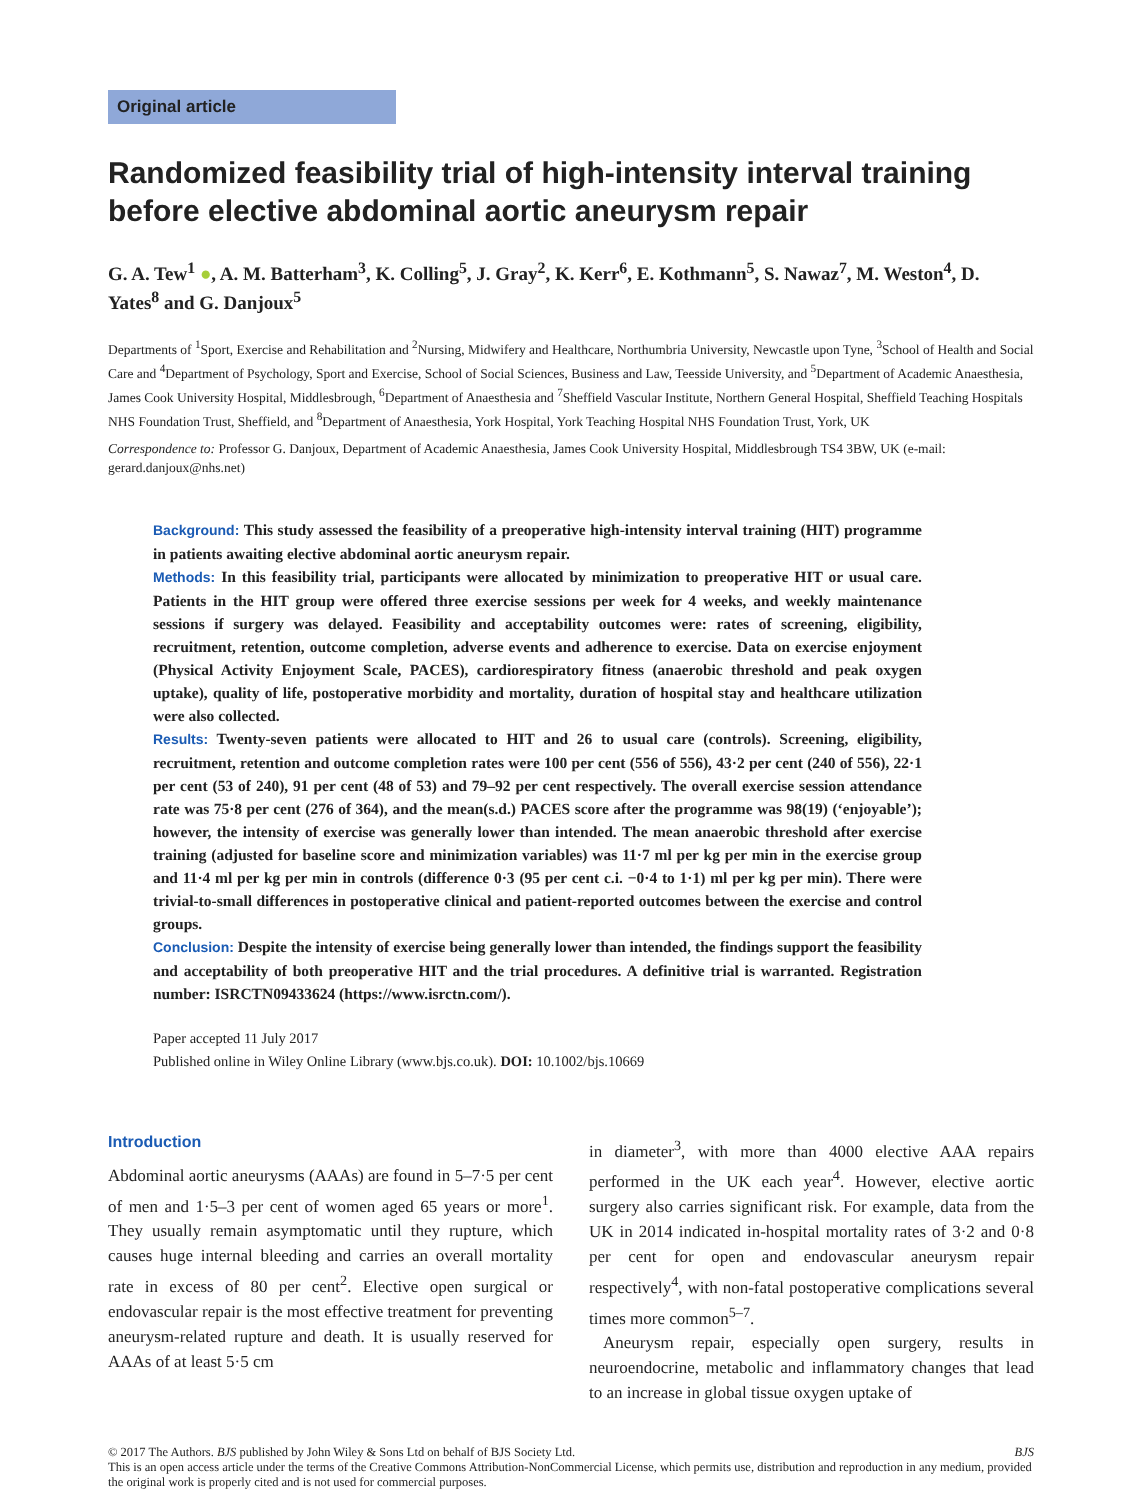Original article
Randomized feasibility trial of high-intensity interval training before elective abdominal aortic aneurysm repair
G. A. Tew<sup>1</sup> ●, A. M. Batterham<sup>3</sup>, K. Colling<sup>5</sup>, J. Gray<sup>2</sup>, K. Kerr<sup>6</sup>, E. Kothmann<sup>5</sup>, S. Nawaz<sup>7</sup>, M. Weston<sup>4</sup>, D. Yates<sup>8</sup> and G. Danjoux<sup>5</sup>
Departments of <sup>1</sup>Sport, Exercise and Rehabilitation and <sup>2</sup>Nursing, Midwifery and Healthcare, Northumbria University, Newcastle upon Tyne, <sup>3</sup>School of Health and Social Care and <sup>4</sup>Department of Psychology, Sport and Exercise, School of Social Sciences, Business and Law, Teesside University, and <sup>5</sup>Department of Academic Anaesthesia, James Cook University Hospital, Middlesbrough, <sup>6</sup>Department of Anaesthesia and <sup>7</sup>Sheffield Vascular Institute, Northern General Hospital, Sheffield Teaching Hospitals NHS Foundation Trust, Sheffield, and <sup>8</sup>Department of Anaesthesia, York Hospital, York Teaching Hospital NHS Foundation Trust, York, UK
Correspondence to: Professor G. Danjoux, Department of Academic Anaesthesia, James Cook University Hospital, Middlesbrough TS4 3BW, UK (e-mail: gerard.danjoux@nhs.net)
Background: This study assessed the feasibility of a preoperative high-intensity interval training (HIT) programme in patients awaiting elective abdominal aortic aneurysm repair.
Methods: In this feasibility trial, participants were allocated by minimization to preoperative HIT or usual care. Patients in the HIT group were offered three exercise sessions per week for 4 weeks, and weekly maintenance sessions if surgery was delayed. Feasibility and acceptability outcomes were: rates of screening, eligibility, recruitment, retention, outcome completion, adverse events and adherence to exercise. Data on exercise enjoyment (Physical Activity Enjoyment Scale, PACES), cardiorespiratory fitness (anaerobic threshold and peak oxygen uptake), quality of life, postoperative morbidity and mortality, duration of hospital stay and healthcare utilization were also collected.
Results: Twenty-seven patients were allocated to HIT and 26 to usual care (controls). Screening, eligibility, recruitment, retention and outcome completion rates were 100 per cent (556 of 556), 43·2 per cent (240 of 556), 22·1 per cent (53 of 240), 91 per cent (48 of 53) and 79–92 per cent respectively. The overall exercise session attendance rate was 75·8 per cent (276 of 364), and the mean(s.d.) PACES score after the programme was 98(19) (‘enjoyable’); however, the intensity of exercise was generally lower than intended. The mean anaerobic threshold after exercise training (adjusted for baseline score and minimization variables) was 11·7 ml per kg per min in the exercise group and 11·4 ml per kg per min in controls (difference 0·3 (95 per cent c.i. −0·4 to 1·1) ml per kg per min). There were trivial-to-small differences in postoperative clinical and patient-reported outcomes between the exercise and control groups.
Conclusion: Despite the intensity of exercise being generally lower than intended, the findings support the feasibility and acceptability of both preoperative HIT and the trial procedures. A definitive trial is warranted. Registration number: ISRCTN09433624 (https://www.isrctn.com/).
Paper accepted 11 July 2017
Published online in Wiley Online Library (www.bjs.co.uk). DOI: 10.1002/bjs.10669
Introduction
Abdominal aortic aneurysms (AAAs) are found in 5–7·5 per cent of men and 1·5–3 per cent of women aged 65 years or more<sup>1</sup>. They usually remain asymptomatic until they rupture, which causes huge internal bleeding and carries an overall mortality rate in excess of 80 per cent<sup>2</sup>. Elective open surgical or endovascular repair is the most effective treatment for preventing aneurysm-related rupture and death. It is usually reserved for AAAs of at least 5·5 cm
in diameter<sup>3</sup>, with more than 4000 elective AAA repairs performed in the UK each year<sup>4</sup>. However, elective aortic surgery also carries significant risk. For example, data from the UK in 2014 indicated in-hospital mortality rates of 3·2 and 0·8 per cent for open and endovascular aneurysm repair respectively<sup>4</sup>, with non-fatal postoperative complications several times more common<sup>5–7</sup>.
Aneurysm repair, especially open surgery, results in neuroendocrine, metabolic and inflammatory changes that lead to an increase in global tissue oxygen uptake of
© 2017 The Authors. BJS published by John Wiley & Sons Ltd on behalf of BJS Society Ltd. BJS
This is an open access article under the terms of the Creative Commons Attribution-NonCommercial License, which permits use, distribution and reproduction in any medium, provided the original work is properly cited and is not used for commercial purposes.